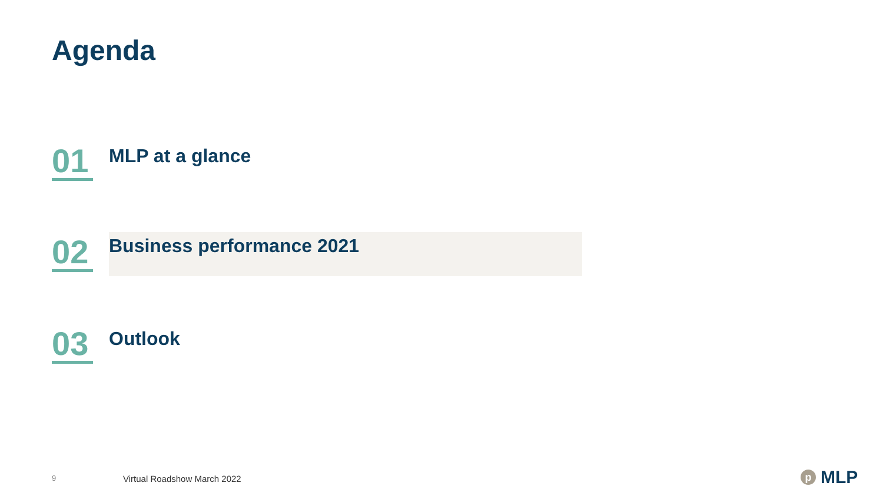Agenda
01
MLP at a glance
02
Business performance 2021
03
Outlook
9 Virtual Roadshow March 2022 p MLP